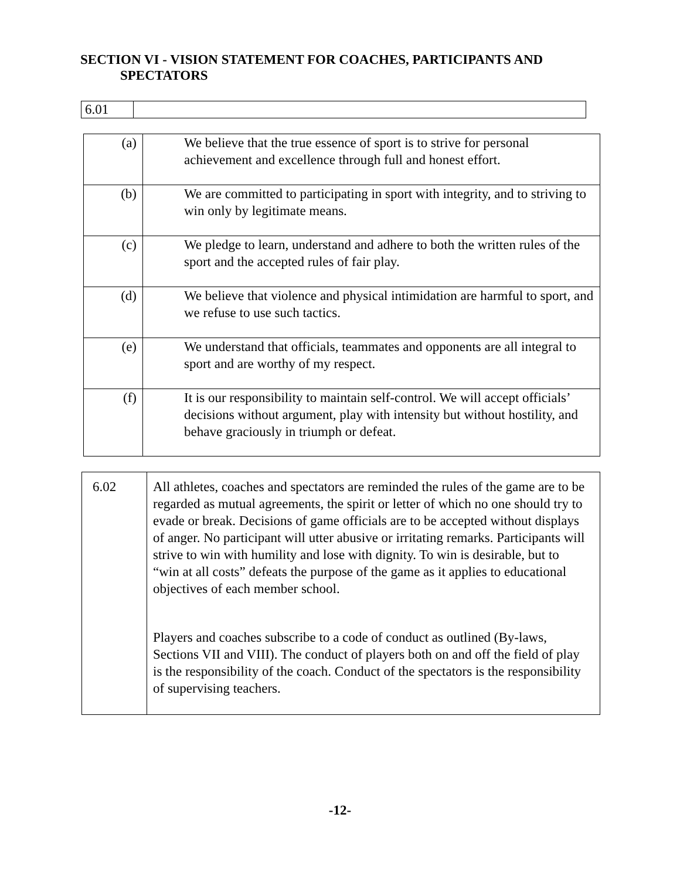SECTION VI - VISION STATEMENT FOR COACHES, PARTICIPANTS AND
SPECTATORS
| 6.01 | |
| (a) | We believe that the true essence of sport is to strive for personal achievement and excellence through full and honest effort. |
| (b) | We are committed to participating in sport with integrity, and to striving to win only by legitimate means. |
| (c) | We pledge to learn, understand and adhere to both the written rules of the sport and the accepted rules of fair play. |
| (d) | We believe that violence and physical intimidation are harmful to sport, and we refuse to use such tactics. |
| (e) | We understand that officials, teammates and opponents are all integral to sport and are worthy of my respect. |
| (f) | It is our responsibility to maintain self-control. We will accept officials’ decisions without argument, play with intensity but without hostility, and behave graciously in triumph or defeat. |
| 6.02 | All athletes, coaches and spectators are reminded the rules of the game are to be regarded as mutual agreements, the spirit or letter of which no one should try to evade or break. Decisions of game officials are to be accepted without displays of anger. No participant will utter abusive or irritating remarks. Participants will strive to win with humility and lose with dignity. To win is desirable, but to “win at all costs” defeats the purpose of the game as it applies to educational objectives of each member school. Players and coaches subscribe to a code of conduct as outlined (By-laws, Sections VII and VIII). The conduct of players both on and off the field of play is the responsibility of the coach. Conduct of the spectators is the responsibility of supervising teachers. |
-12-